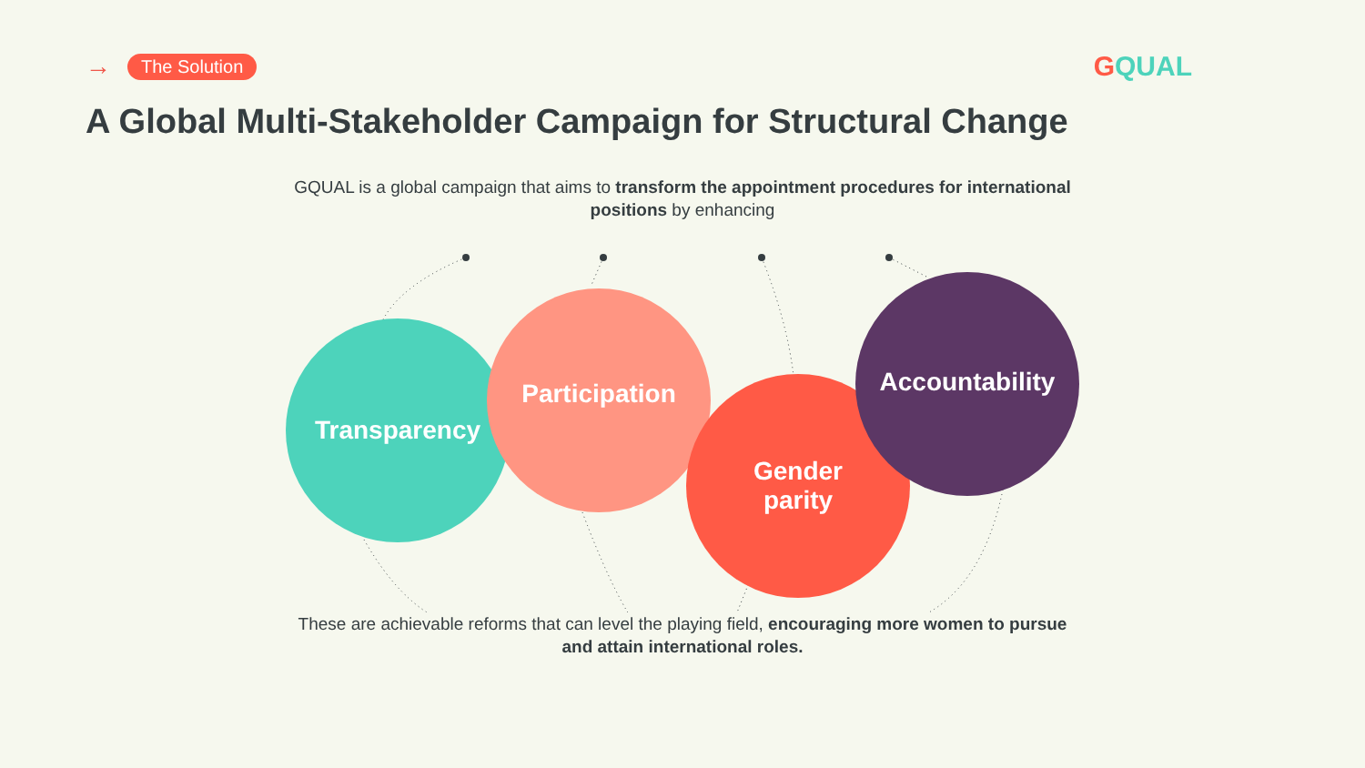→ The Solution
GQUAL
A Global Multi-Stakeholder Campaign for Structural Change
GQUAL is a global campaign that aims to transform the appointment procedures for international positions by enhancing
Transparency
Participation
Gender
parity
Accountability
These are achievable reforms that can level the playing field, encouraging more women to pursue and attain international roles.